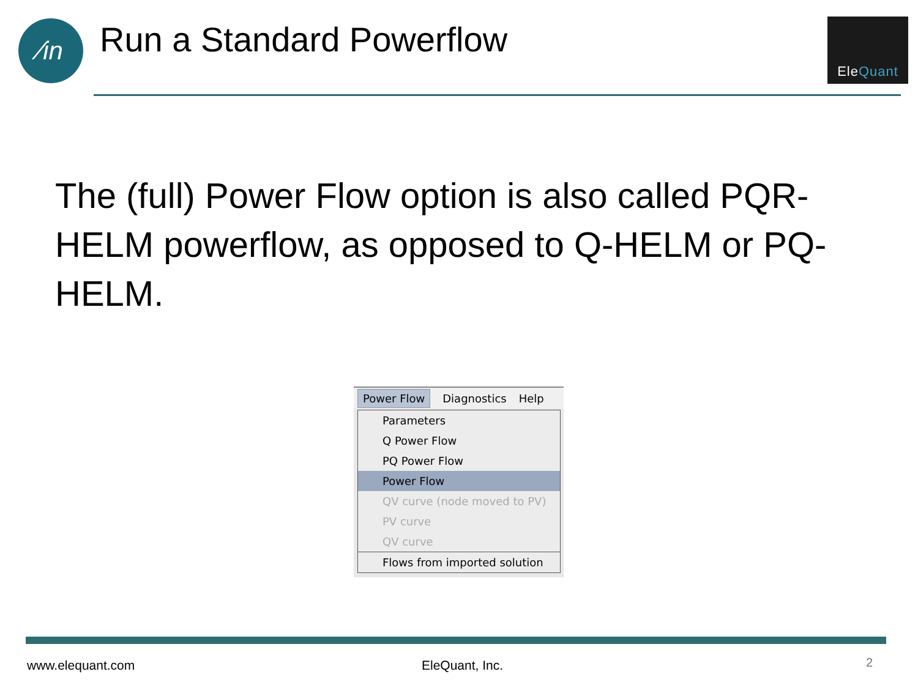∕in Run a Standard Powerflow EleQuant
The (full) Power Flow option is also called PQR-HELM powerflow, as opposed to Q-HELM or PQ-HELM.
Power Flow Diagnostics Help
Parameters
Q Power Flow
PQ Power Flow
Power Flow
QV curve (node moved to PV)
PV curve
QV curve
Flows from imported solution
www.elequant.com EleQuant, Inc. 2